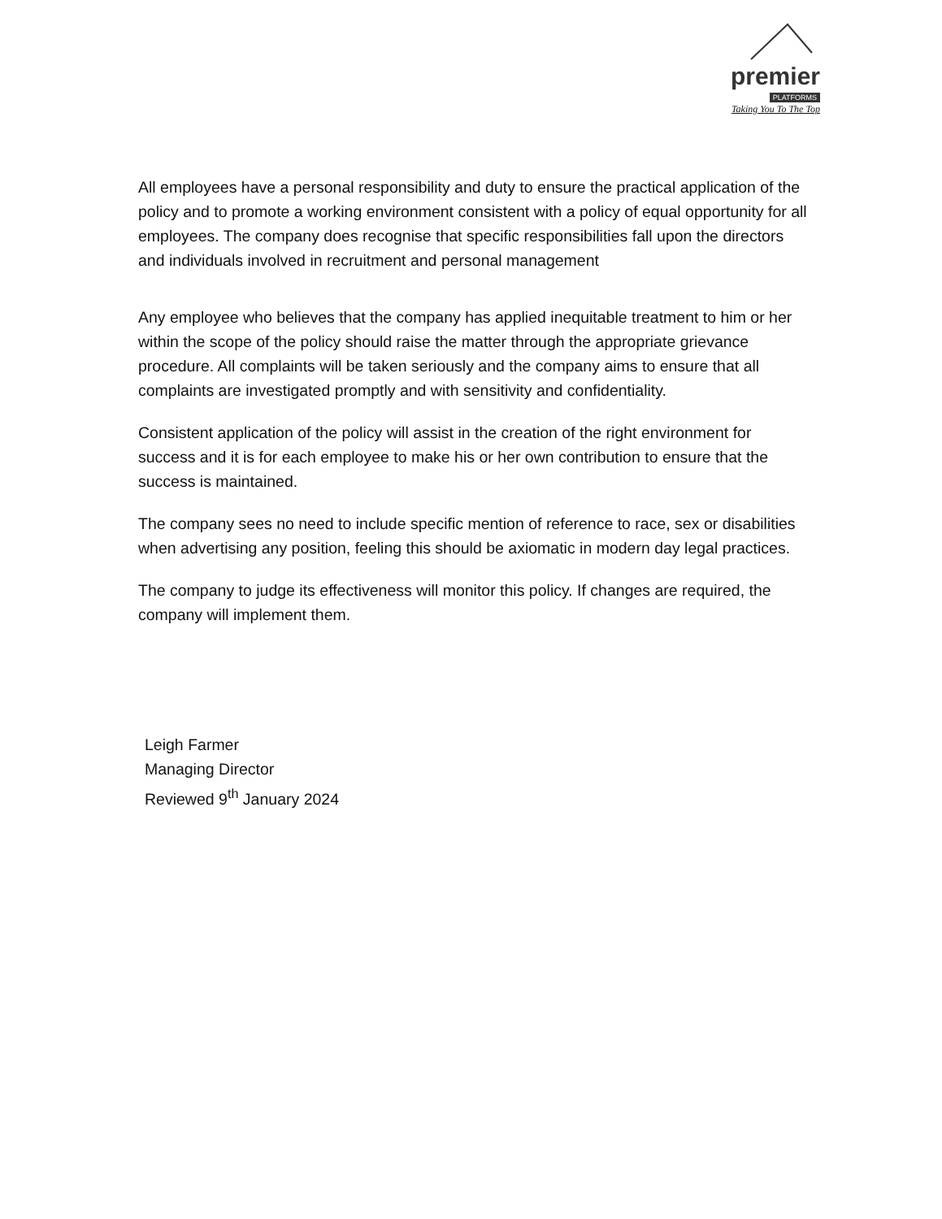premier
PLATFORMS
Taking You To The Top
All employees have a personal responsibility and duty to ensure the practical application of the policy and to promote a working environment consistent with a policy of equal opportunity for all employees. The company does recognise that specific responsibilities fall upon the directors and individuals involved in recruitment and personal management
Any employee who believes that the company has applied inequitable treatment to him or her within the scope of the policy should raise the matter through the appropriate grievance procedure. All complaints will be taken seriously and the company aims to ensure that all complaints are investigated promptly and with sensitivity and confidentiality.
Consistent application of the policy will assist in the creation of the right environment for success and it is for each employee to make his or her own contribution to ensure that the success is maintained.
The company sees no need to include specific mention of reference to race, sex or disabilities when advertising any position, feeling this should be axiomatic in modern day legal practices.
The company to judge its effectiveness will monitor this policy. If changes are required, the company will implement them.
Leigh Farmer
Managing Director
Reviewed 9<sup>th</sup> January 2024